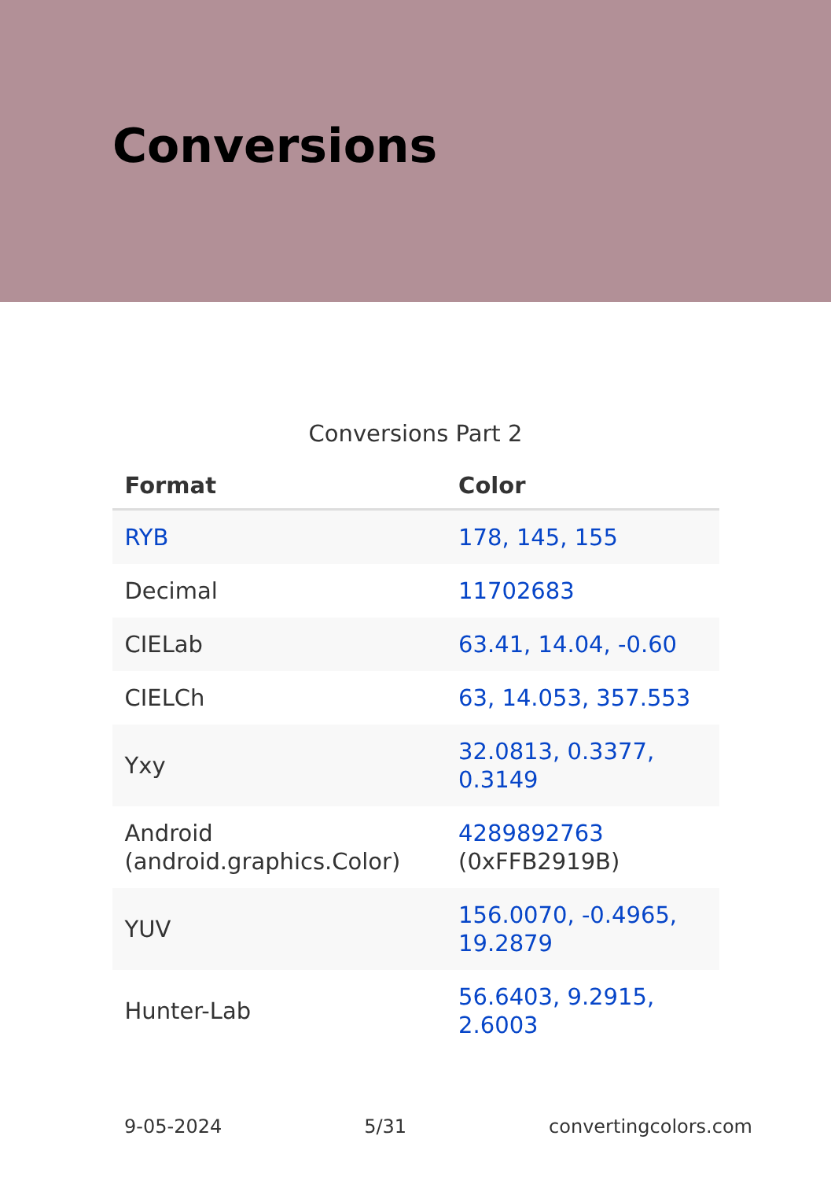Conversions
Conversions Part 2
| Format | Color |
| --- | --- |
| RYB | 178, 145, 155 |
| Decimal | 11702683 |
| CIELab | 63.41, 14.04, -0.60 |
| CIELCh | 63, 14.053, 357.553 |
| Yxy | 32.0813, 0.3377, 0.3149 |
| Android (android.graphics.Color) | 4289892763 (0xFFB2919B) |
| YUV | 156.0070, -0.4965, 19.2879 |
| Hunter-Lab | 56.6403, 9.2915, 2.6003 |
9-05-2024 5/31 convertingcolors.com